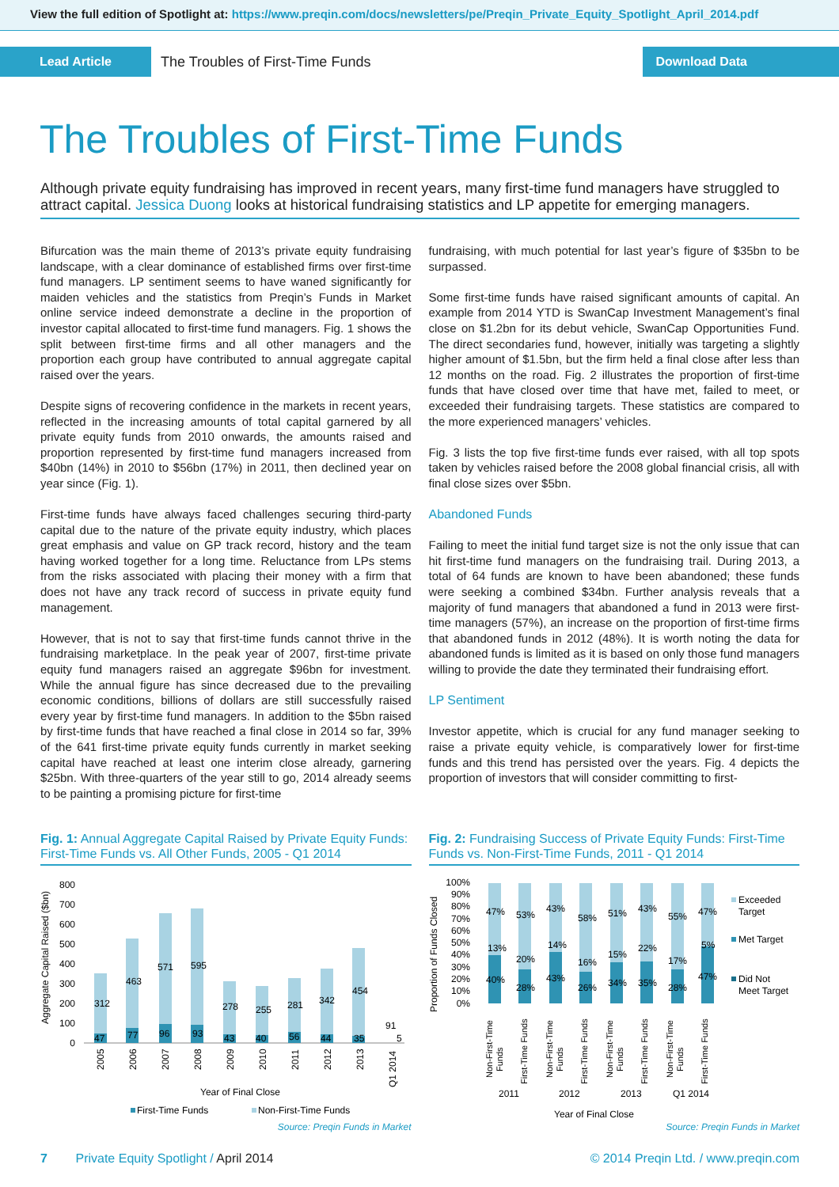View the full edition of Spotlight at: https://www.preqin.com/docs/newsletters/pe/Preqin_Private_Equity_Spotlight_April_2014.pdf
Lead Article The Troubles of First-Time Funds Download Data
The Troubles of First-Time Funds
Although private equity fundraising has improved in recent years, many first-time fund managers have struggled to attract capital. Jessica Duong looks at historical fundraising statistics and LP appetite for emerging managers.
Bifurcation was the main theme of 2013’s private equity fundraising landscape, with a clear dominance of established firms over first-time fund managers. LP sentiment seems to have waned significantly for maiden vehicles and the statistics from Preqin’s Funds in Market online service indeed demonstrate a decline in the proportion of investor capital allocated to first-time fund managers. Fig. 1 shows the split between first-time firms and all other managers and the proportion each group have contributed to annual aggregate capital raised over the years.
Despite signs of recovering confidence in the markets in recent years, reflected in the increasing amounts of total capital garnered by all private equity funds from 2010 onwards, the amounts raised and proportion represented by first-time fund managers increased from $40bn (14%) in 2010 to $56bn (17%) in 2011, then declined year on year since (Fig. 1).
First-time funds have always faced challenges securing third-party capital due to the nature of the private equity industry, which places great emphasis and value on GP track record, history and the team having worked together for a long time. Reluctance from LPs stems from the risks associated with placing their money with a firm that does not have any track record of success in private equity fund management.
However, that is not to say that first-time funds cannot thrive in the fundraising marketplace. In the peak year of 2007, first-time private equity fund managers raised an aggregate $96bn for investment. While the annual figure has since decreased due to the prevailing economic conditions, billions of dollars are still successfully raised every year by first-time fund managers. In addition to the $5bn raised by first-time funds that have reached a final close in 2014 so far, 39% of the 641 first-time private equity funds currently in market seeking capital have reached at least one interim close already, garnering $25bn. With three-quarters of the year still to go, 2014 already seems to be painting a promising picture for first-time
fundraising, with much potential for last year’s figure of $35bn to be surpassed.
Some first-time funds have raised significant amounts of capital. An example from 2014 YTD is SwanCap Investment Management’s final close on $1.2bn for its debut vehicle, SwanCap Opportunities Fund. The direct secondaries fund, however, initially was targeting a slightly higher amount of $1.5bn, but the firm held a final close after less than 12 months on the road. Fig. 2 illustrates the proportion of first-time funds that have closed over time that have met, failed to meet, or exceeded their fundraising targets. These statistics are compared to the more experienced managers’ vehicles.
Fig. 3 lists the top five first-time funds ever raised, with all top spots taken by vehicles raised before the 2008 global financial crisis, all with final close sizes over $5bn.
Abandoned Funds
Failing to meet the initial fund target size is not the only issue that can hit first-time fund managers on the fundraising trail. During 2013, a total of 64 funds are known to have been abandoned; these funds were seeking a combined $34bn. Further analysis reveals that a majority of fund managers that abandoned a fund in 2013 were first-time managers (57%), an increase on the proportion of first-time firms that abandoned funds in 2012 (48%). It is worth noting the data for abandoned funds is limited as it is based on only those fund managers willing to provide the date they terminated their fundraising effort.
LP Sentiment
Investor appetite, which is crucial for any fund manager seeking to raise a private equity vehicle, is comparatively lower for first-time funds and this trend has persisted over the years. Fig. 4 depicts the proportion of investors that will consider committing to first-
Fig. 1: Annual Aggregate Capital Raised by Private Equity Funds: First-Time Funds vs. All Other Funds, 2005 - Q1 2014
Aggregate Capital Raised ($bn)
800
700
600
500
400
300
200
100
0
312
463
571
595
278
255
281
342
454
91
5
47
77
96
93
43
40
56
44
35
2005
2006
2007
2008
2009
2010
2011
2012
2013
Q1 2014
Year of Final Close
First-Time Funds
Non-First-Time Funds
Source: Preqin Funds in Market
Fig. 2: Fundraising Success of Private Equity Funds: First-Time Funds vs. Non-First-Time Funds, 2011 - Q1 2014
Proportion of Funds Closed
100%
90%
80%
70%
60%
50%
40%
30%
20%
10%
0%
47%
53%
43%
58%
51%
43%
55%
47%
13%
20%
14%
16%
15%
22%
17%
5%
40%
28%
43%
26%
34%
35%
28%
47%
Non-First-Time
Funds
First-Time Funds
Non-First-Time
Funds
First-Time Funds
Non-First-Time
Funds
First-Time Funds
Non-First-Time
Funds
First-Time Funds
2011
2012
2013
Q1 2014
Year of Final Close
Exceeded
Target
Met Target
Did Not
Meet Target
Source: Preqin Funds in Market
7 Private Equity Spotlight / April 2014 © 2014 Preqin Ltd. / www.preqin.com